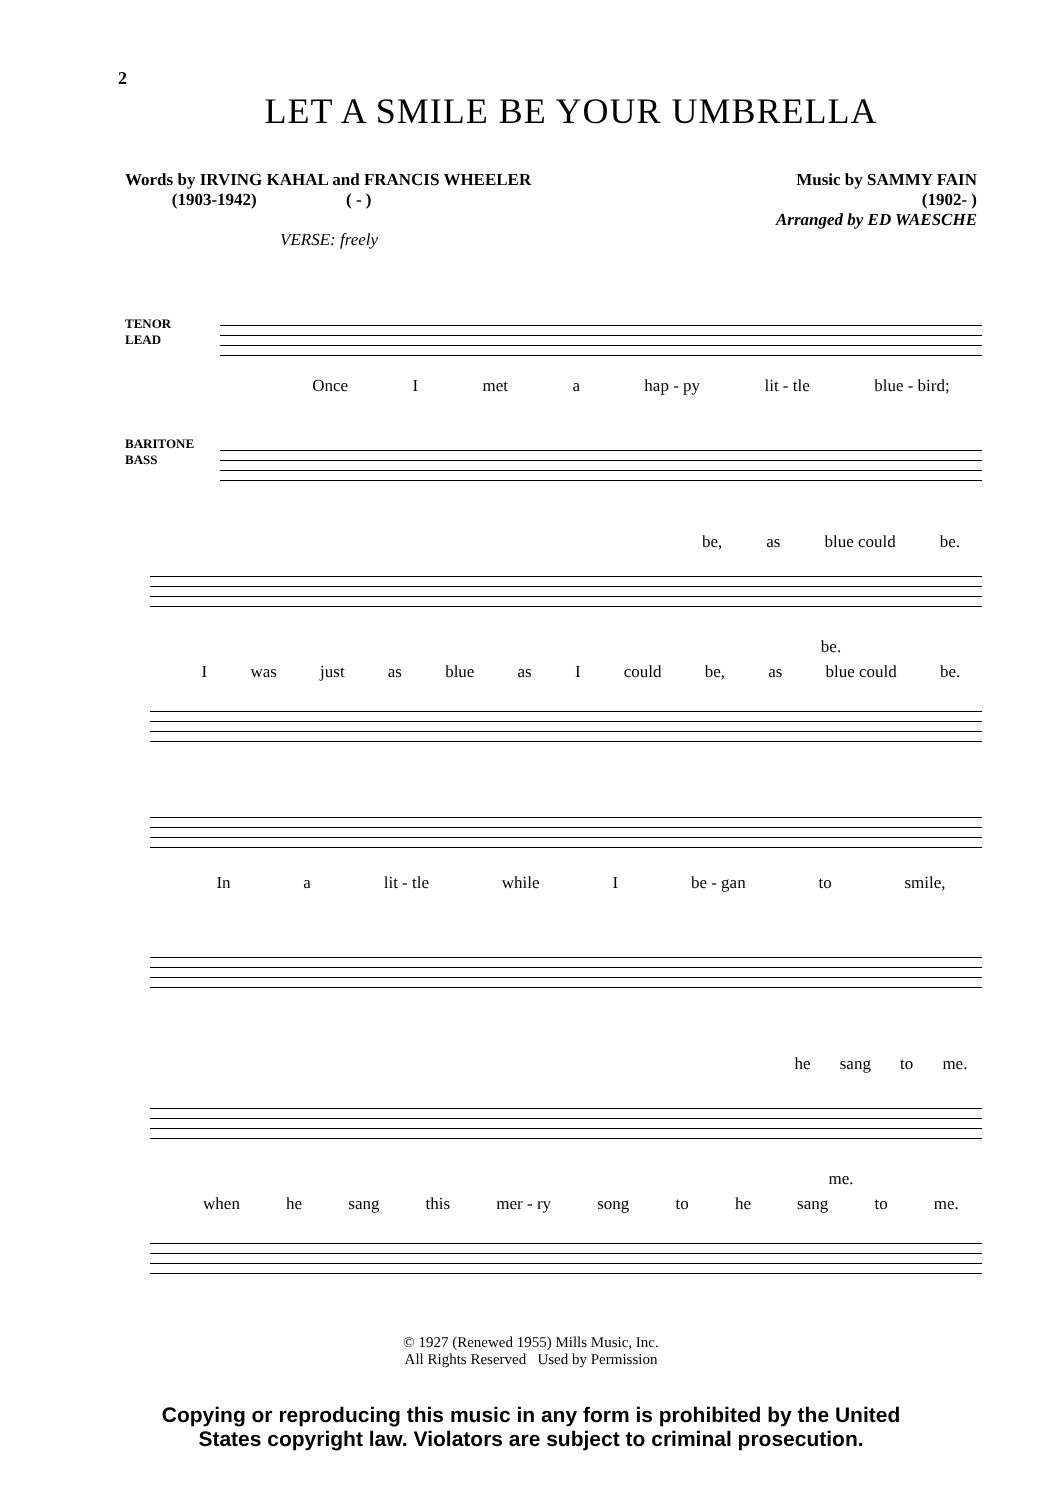2
LET A SMILE BE YOUR UMBRELLA
Words by IRVING KAHAL and FRANCIS WHEELER
(1903-1942) ( - )
Music by SAMMY FAIN
(1902- )
Arranged by ED WAESCHE
VERSE: freely
TENOR
LEAD
Once I met a hap - py lit - tle blue - bird;
BARITONE
BASS
be, as blue could be.
be.
I was just as blue as I could be, as blue could be.
In a lit - tle while I be - gan to smile,
he sang to me.
me.
when he sang this mer - ry song to he sang to me.
© 1927 (Renewed 1955) Mills Music, Inc.
All Rights Reserved Used by Permission
Copying or reproducing this music in any form is prohibited by the United
States copyright law. Violators are subject to criminal prosecution.